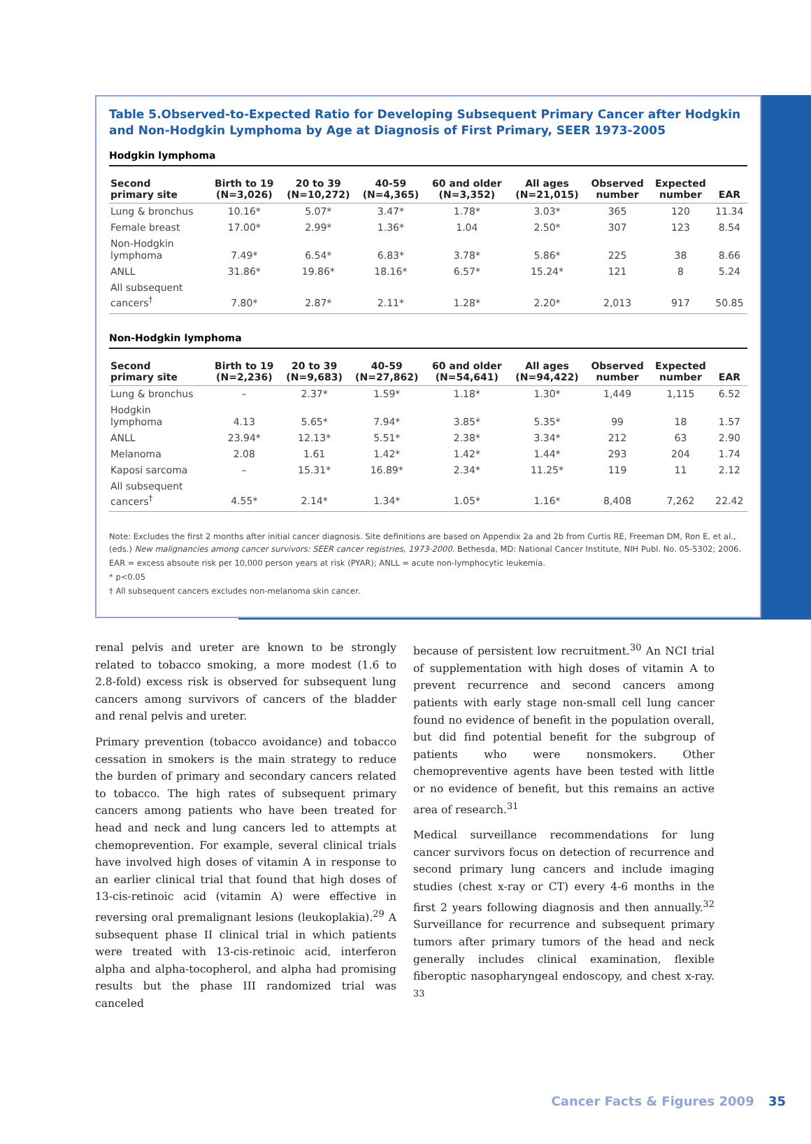Table 5.Observed-to-Expected Ratio for Developing Subsequent Primary Cancer after Hodgkin and Non-Hodgkin Lymphoma by Age at Diagnosis of First Primary, SEER 1973-2005
Hodgkin lymphoma
| Second primary site | Birth to 19 (N=3,026) | 20 to 39 (N=10,272) | 40-59 (N=4,365) | 60 and older (N=3,352) | All ages (N=21,015) | Observed number | Expected number | EAR |
| --- | --- | --- | --- | --- | --- | --- | --- | --- |
| Lung & bronchus | 10.16* | 5.07* | 3.47* | 1.78* | 3.03* | 365 | 120 | 11.34 |
| Female breast | 17.00* | 2.99* | 1.36* | 1.04 | 2.50* | 307 | 123 | 8.54 |
| Non-Hodgkin lymphoma | 7.49* | 6.54* | 6.83* | 3.78* | 5.86* | 225 | 38 | 8.66 |
| ANLL | 31.86* | 19.86* | 18.16* | 6.57* | 15.24* | 121 | 8 | 5.24 |
| All subsequent cancers<sup>†</sup> | 7.80* | 2.87* | 2.11* | 1.28* | 2.20* | 2,013 | 917 | 50.85 |
Non-Hodgkin lymphoma
| Second primary site | Birth to 19 (N=2,236) | 20 to 39 (N=9,683) | 40-59 (N=27,862) | 60 and older (N=54,641) | All ages (N=94,422) | Observed number | Expected number | EAR |
| --- | --- | --- | --- | --- | --- | --- | --- | --- |
| Lung & bronchus | – | 2.37* | 1.59* | 1.18* | 1.30* | 1,449 | 1,115 | 6.52 |
| Hodgkin lymphoma | 4.13 | 5.65* | 7.94* | 3.85* | 5.35* | 99 | 18 | 1.57 |
| ANLL | 23.94* | 12.13* | 5.51* | 2.38* | 3.34* | 212 | 63 | 2.90 |
| Melanoma | 2.08 | 1.61 | 1.42* | 1.42* | 1.44* | 293 | 204 | 1.74 |
| Kaposi sarcoma | – | 15.31* | 16.89* | 2.34* | 11.25* | 119 | 11 | 2.12 |
| All subsequent cancers<sup>†</sup> | 4.55* | 2.14* | 1.34* | 1.05* | 1.16* | 8,408 | 7,262 | 22.42 |
Note: Excludes the first 2 months after initial cancer diagnosis. Site definitions are based on Appendix 2a and 2b from Curtis RE, Freeman DM, Ron E, et al., (eds.) New malignancies among cancer survivors: SEER cancer registries, 1973-2000. Bethesda, MD: National Cancer Institute, NIH Publ. No. 05-5302; 2006.
EAR = excess absoute risk per 10,000 person years at risk (PYAR); ANLL = acute non-lymphocytic leukemia.
* p<0.05
† All subsequent cancers excludes non-melanoma skin cancer.
renal pelvis and ureter are known to be strongly related to tobacco smoking, a more modest (1.6 to 2.8-fold) excess risk is observed for subsequent lung cancers among survivors of cancers of the bladder and renal pelvis and ureter.
Primary prevention (tobacco avoidance) and tobacco cessation in smokers is the main strategy to reduce the burden of primary and secondary cancers related to tobacco. The high rates of subsequent primary cancers among patients who have been treated for head and neck and lung cancers led to attempts at chemoprevention. For example, several clinical trials have involved high doses of vitamin A in response to an earlier clinical trial that found that high doses of 13-cis-retinoic acid (vitamin A) were effective in reversing oral premalignant lesions (leukoplakia).<sup>29</sup> A subsequent phase II clinical trial in which patients were treated with 13-cis-retinoic acid, interferon alpha and alpha-tocopherol, and alpha had promising results but the phase III randomized trial was canceled
because of persistent low recruitment.<sup>30</sup> An NCI trial of supplementation with high doses of vitamin A to prevent recurrence and second cancers among patients with early stage non-small cell lung cancer found no evidence of benefit in the population overall, but did find potential benefit for the subgroup of patients who were nonsmokers. Other chemopreventive agents have been tested with little or no evidence of benefit, but this remains an active area of research.<sup>31</sup>
Medical surveillance recommendations for lung cancer survivors focus on detection of recurrence and second primary lung cancers and include imaging studies (chest x-ray or CT) every 4-6 months in the first 2 years following diagnosis and then annually.<sup>32</sup> Surveillance for recurrence and subsequent primary tumors after primary tumors of the head and neck generally includes clinical examination, flexible fiberoptic nasopharyngeal endoscopy, and chest x-ray. <sup>33</sup>
Cancer Facts & Figures 2009 35